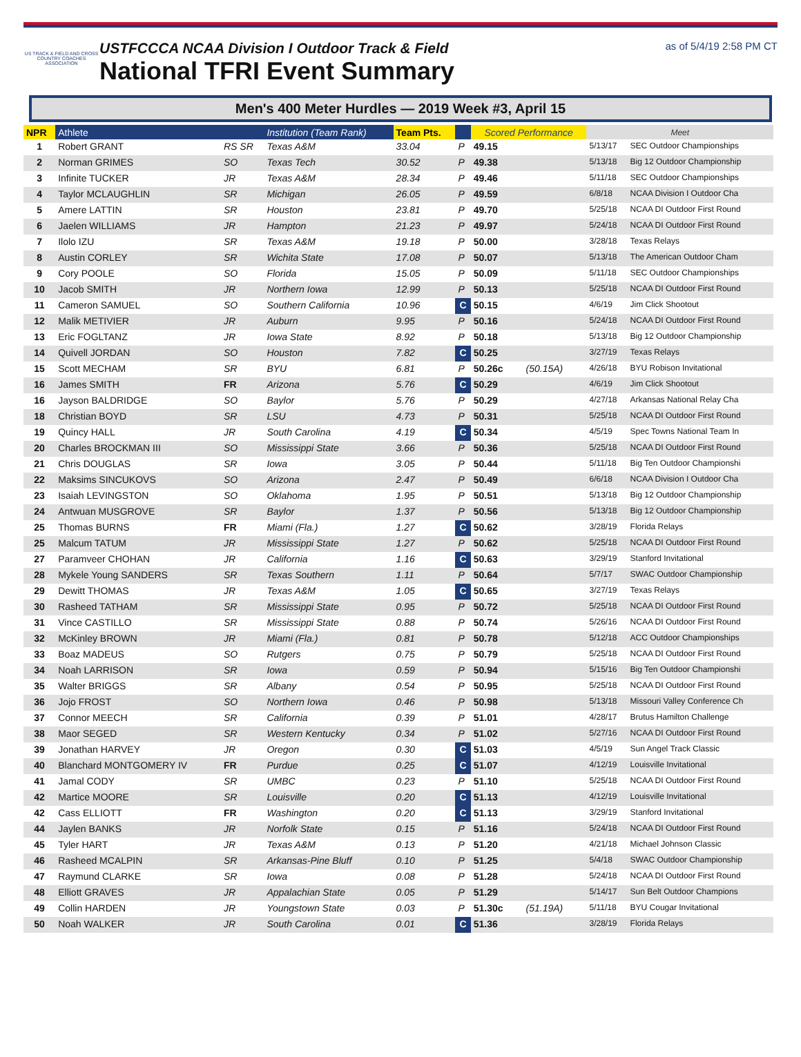US TRACK & FIELD AND CROSS COUNTRY COACHES ASSOCIATION
USTFCCCA NCAA Division I Outdoor Track & Field
National TFRI Event Summary
as of 5/4/19 2:58 PM CT
Men's 400 Meter Hurdles — 2019 Week #3, April 15
| NPR | Athlete | | Institution (Team Rank) | Team Pts. | | Scored Performance | | Meet | |
| --- | --- | --- | --- | --- | --- | --- | --- | --- | --- |
| 1 | Robert GRANT | RS SR | Texas A&M | 33.04 | P | 49.15 | | 5/13/17 | SEC Outdoor Championships |
| 2 | Norman GRIMES | SO | Texas Tech | 30.52 | P | 49.38 | | 5/13/18 | Big 12 Outdoor Championship |
| 3 | Infinite TUCKER | JR | Texas A&M | 28.34 | P | 49.46 | | 5/11/18 | SEC Outdoor Championships |
| 4 | Taylor MCLAUGHLIN | SR | Michigan | 26.05 | P | 49.59 | | 6/8/18 | NCAA Division I Outdoor Cha |
| 5 | Amere LATTIN | SR | Houston | 23.81 | P | 49.70 | | 5/25/18 | NCAA DI Outdoor First Round |
| 6 | Jaelen WILLIAMS | JR | Hampton | 21.23 | P | 49.97 | | 5/24/18 | NCAA DI Outdoor First Round |
| 7 | Ilolo IZU | SR | Texas A&M | 19.18 | P | 50.00 | | 3/28/18 | Texas Relays |
| 8 | Austin CORLEY | SR | Wichita State | 17.08 | P | 50.07 | | 5/13/18 | The American Outdoor Cham |
| 9 | Cory POOLE | SO | Florida | 15.05 | P | 50.09 | | 5/11/18 | SEC Outdoor Championships |
| 10 | Jacob SMITH | JR | Northern Iowa | 12.99 | P | 50.13 | | 5/25/18 | NCAA DI Outdoor First Round |
| 11 | Cameron SAMUEL | SO | Southern California | 10.96 | C | 50.15 | | 4/6/19 | Jim Click Shootout |
| 12 | Malik METIVIER | JR | Auburn | 9.95 | P | 50.16 | | 5/24/18 | NCAA DI Outdoor First Round |
| 13 | Eric FOGLTANZ | JR | Iowa State | 8.92 | P | 50.18 | | 5/13/18 | Big 12 Outdoor Championship |
| 14 | Quivell JORDAN | SO | Houston | 7.82 | C | 50.25 | | 3/27/19 | Texas Relays |
| 15 | Scott MECHAM | SR | BYU | 6.81 | P | 50.26c | (50.15A) | 4/26/18 | BYU Robison Invitational |
| 16 | James SMITH | FR | Arizona | 5.76 | C | 50.29 | | 4/6/19 | Jim Click Shootout |
| 16 | Jayson BALDRIDGE | SO | Baylor | 5.76 | P | 50.29 | | 4/27/18 | Arkansas National Relay Cha |
| 18 | Christian BOYD | SR | LSU | 4.73 | P | 50.31 | | 5/25/18 | NCAA DI Outdoor First Round |
| 19 | Quincy HALL | JR | South Carolina | 4.19 | C | 50.34 | | 4/5/19 | Spec Towns National Team In |
| 20 | Charles BROCKMAN III | SO | Mississippi State | 3.66 | P | 50.36 | | 5/25/18 | NCAA DI Outdoor First Round |
| 21 | Chris DOUGLAS | SR | Iowa | 3.05 | P | 50.44 | | 5/11/18 | Big Ten Outdoor Championshi |
| 22 | Maksims SINCUKOVS | SO | Arizona | 2.47 | P | 50.49 | | 6/6/18 | NCAA Division I Outdoor Cha |
| 23 | Isaiah LEVINGSTON | SO | Oklahoma | 1.95 | P | 50.51 | | 5/13/18 | Big 12 Outdoor Championship |
| 24 | Antwuan MUSGROVE | SR | Baylor | 1.37 | P | 50.56 | | 5/13/18 | Big 12 Outdoor Championship |
| 25 | Thomas BURNS | FR | Miami (Fla.) | 1.27 | C | 50.62 | | 3/28/19 | Florida Relays |
| 25 | Malcum TATUM | JR | Mississippi State | 1.27 | P | 50.62 | | 5/25/18 | NCAA DI Outdoor First Round |
| 27 | Paramveer CHOHAN | JR | California | 1.16 | C | 50.63 | | 3/29/19 | Stanford Invitational |
| 28 | Mykele Young SANDERS | SR | Texas Southern | 1.11 | P | 50.64 | | 5/7/17 | SWAC Outdoor Championship |
| 29 | Dewitt THOMAS | JR | Texas A&M | 1.05 | C | 50.65 | | 3/27/19 | Texas Relays |
| 30 | Rasheed TATHAM | SR | Mississippi State | 0.95 | P | 50.72 | | 5/25/18 | NCAA DI Outdoor First Round |
| 31 | Vince CASTILLO | SR | Mississippi State | 0.88 | P | 50.74 | | 5/26/16 | NCAA DI Outdoor First Round |
| 32 | McKinley BROWN | JR | Miami (Fla.) | 0.81 | P | 50.78 | | 5/12/18 | ACC Outdoor Championships |
| 33 | Boaz MADEUS | SO | Rutgers | 0.75 | P | 50.79 | | 5/25/18 | NCAA DI Outdoor First Round |
| 34 | Noah LARRISON | SR | Iowa | 0.59 | P | 50.94 | | 5/15/16 | Big Ten Outdoor Championshi |
| 35 | Walter BRIGGS | SR | Albany | 0.54 | P | 50.95 | | 5/25/18 | NCAA DI Outdoor First Round |
| 36 | Jojo FROST | SO | Northern Iowa | 0.46 | P | 50.98 | | 5/13/18 | Missouri Valley Conference Ch |
| 37 | Connor MEECH | SR | California | 0.39 | P | 51.01 | | 4/28/17 | Brutus Hamilton Challenge |
| 38 | Maor SEGED | SR | Western Kentucky | 0.34 | P | 51.02 | | 5/27/16 | NCAA DI Outdoor First Round |
| 39 | Jonathan HARVEY | JR | Oregon | 0.30 | C | 51.03 | | 4/5/19 | Sun Angel Track Classic |
| 40 | Blanchard MONTGOMERY IV | FR | Purdue | 0.25 | C | 51.07 | | 4/12/19 | Louisville Invitational |
| 41 | Jamal CODY | SR | UMBC | 0.23 | P | 51.10 | | 5/25/18 | NCAA DI Outdoor First Round |
| 42 | Martice MOORE | SR | Louisville | 0.20 | C | 51.13 | | 4/12/19 | Louisville Invitational |
| 42 | Cass ELLIOTT | FR | Washington | 0.20 | C | 51.13 | | 3/29/19 | Stanford Invitational |
| 44 | Jaylen BANKS | JR | Norfolk State | 0.15 | P | 51.16 | | 5/24/18 | NCAA DI Outdoor First Round |
| 45 | Tyler HART | JR | Texas A&M | 0.13 | P | 51.20 | | 4/21/18 | Michael Johnson Classic |
| 46 | Rasheed MCALPIN | SR | Arkansas-Pine Bluff | 0.10 | P | 51.25 | | 5/4/18 | SWAC Outdoor Championship |
| 47 | Raymund CLARKE | SR | Iowa | 0.08 | P | 51.28 | | 5/24/18 | NCAA DI Outdoor First Round |
| 48 | Elliott GRAVES | JR | Appalachian State | 0.05 | P | 51.29 | | 5/14/17 | Sun Belt Outdoor Champions |
| 49 | Collin HARDEN | JR | Youngstown State | 0.03 | P | 51.30c | (51.19A) | 5/11/18 | BYU Cougar Invitational |
| 50 | Noah WALKER | JR | South Carolina | 0.01 | C | 51.36 | | 3/28/19 | Florida Relays |